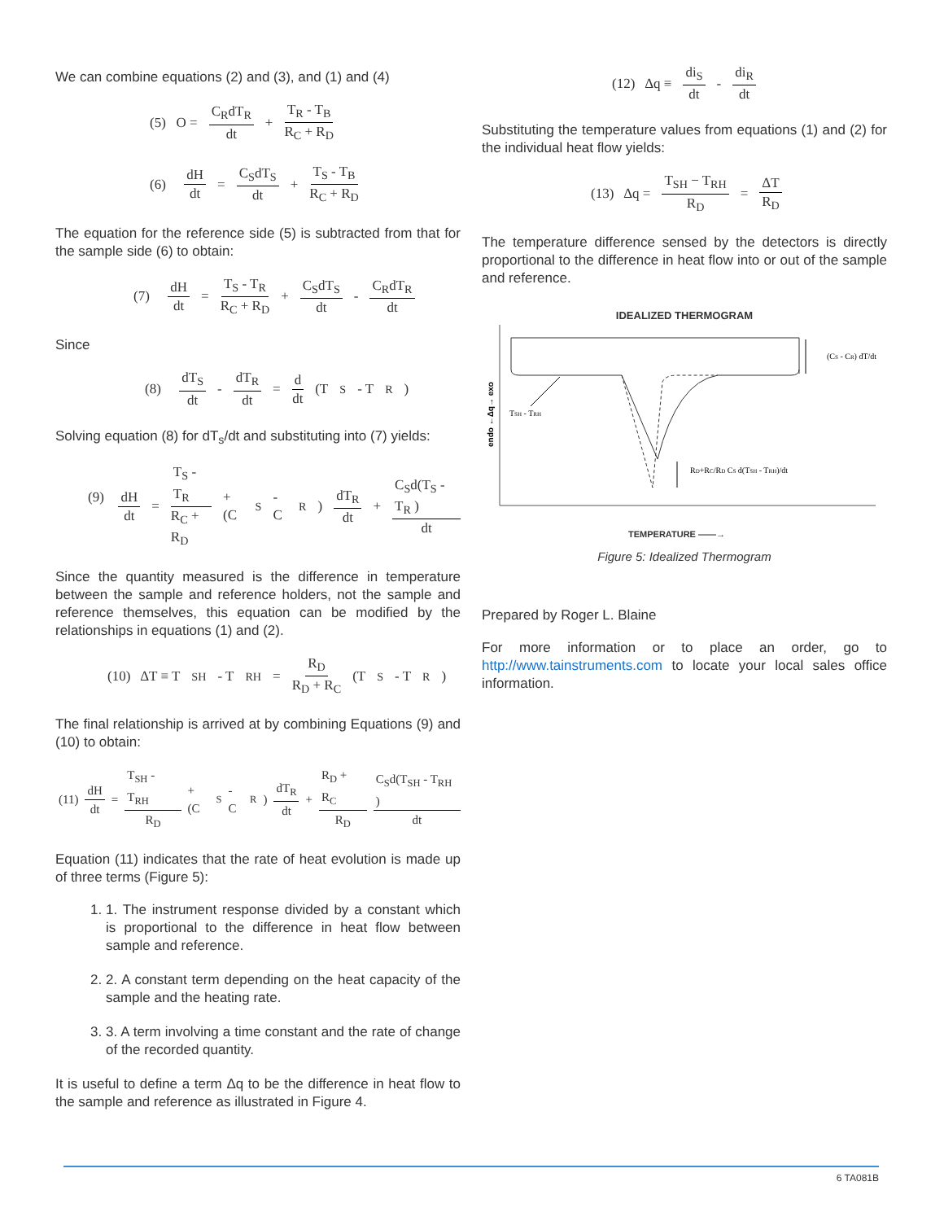We can combine equations (2) and (3), and (1) and (4)
(5) O = C<sub>R</sub>dT<sub>R</sub> dt + T<sub>R</sub> - T<sub>B</sub> R<sub>C</sub> + R<sub>D</sub>
(6) dH dt = C<sub>S</sub>dT<sub>S</sub> dt + T<sub>S</sub> - T<sub>B</sub> R<sub>C</sub> + R<sub>D</sub>
The equation for the reference side (5) is subtracted from that for the sample side (6) to obtain:
(7) dH dt = T<sub>S</sub> - T<sub>R</sub> R<sub>C</sub> + R<sub>D</sub> + C<sub>S</sub>dT<sub>S</sub> dt - C<sub>R</sub>dT<sub>R</sub> dt
Since
(8) dT<sub>S</sub> dt - dT<sub>R</sub> dt = d dt (T<sub>S</sub> - T<sub>R</sub> )
Solving equation (8) for dT<sub>s</sub>/dt and substituting into (7) yields:
(9) dH dt = T<sub>S</sub> - T<sub>R</sub> R<sub>C</sub> + R<sub>D</sub> + (C<sub>S</sub> - C<sub>R</sub> ) dT<sub>R</sub> dt + C<sub>S</sub>d(T<sub>S</sub> - T<sub>R</sub> ) dt
Since the quantity measured is the difference in temperature between the sample and reference holders, not the sample and reference themselves, this equation can be modified by the relationships in equations (1) and (2).
(10) ΔT ≡ T<sub>SH</sub> - T<sub>RH</sub> = R<sub>D</sub> R<sub>D</sub> + R<sub>C</sub> (T<sub>S</sub> - T<sub>R</sub> )
The final relationship is arrived at by combining Equations (9) and (10) to obtain:
(11) dH dt = T<sub>SH</sub> - T<sub>RH</sub> R<sub>D</sub> + (C<sub>S</sub> - C<sub>R</sub> ) dT<sub>R</sub> dt + R<sub>D</sub> + R<sub>C</sub> R<sub>D</sub> C<sub>S</sub>d(T<sub>SH</sub> - T<sub>RH</sub> ) dt
Equation (11) indicates that the rate of heat evolution is made up of three terms (Figure 5):
1. 1. The instrument response divided by a constant which is proportional to the difference in heat flow between sample and reference.
2. 2. A constant term depending on the heat capacity of the sample and the heating rate.
3. 3. A term involving a time constant and the rate of change of the recorded quantity.
It is useful to define a term Δq to be the difference in heat flow to the sample and reference as illustrated in Figure 4.
(12) Δq ≡ di<sub>S</sub> dt - di<sub>R</sub> dt
Substituting the temperature values from equations (1) and (2) for the individual heat flow yields:
(13) Δq = T<sub>SH</sub> − T<sub>RH</sub> R<sub>D</sub> = ΔT R<sub>D</sub>
The temperature difference sensed by the detectors is directly proportional to the difference in heat flow into or out of the sample and reference.
IDEALIZED THERMOGRAM
endo ←Δq→ exo
(CS - CR) dT/dt
TSH - TRH
RD+RC/RD CS d(TSH - TRH)/dt
TEMPERATURE ——→
Figure 5: Idealized Thermogram
Prepared by Roger L. Blaine
For more information or to place an order, go to http://www.tainstruments.com to locate your local sales office information.
6 TA081B